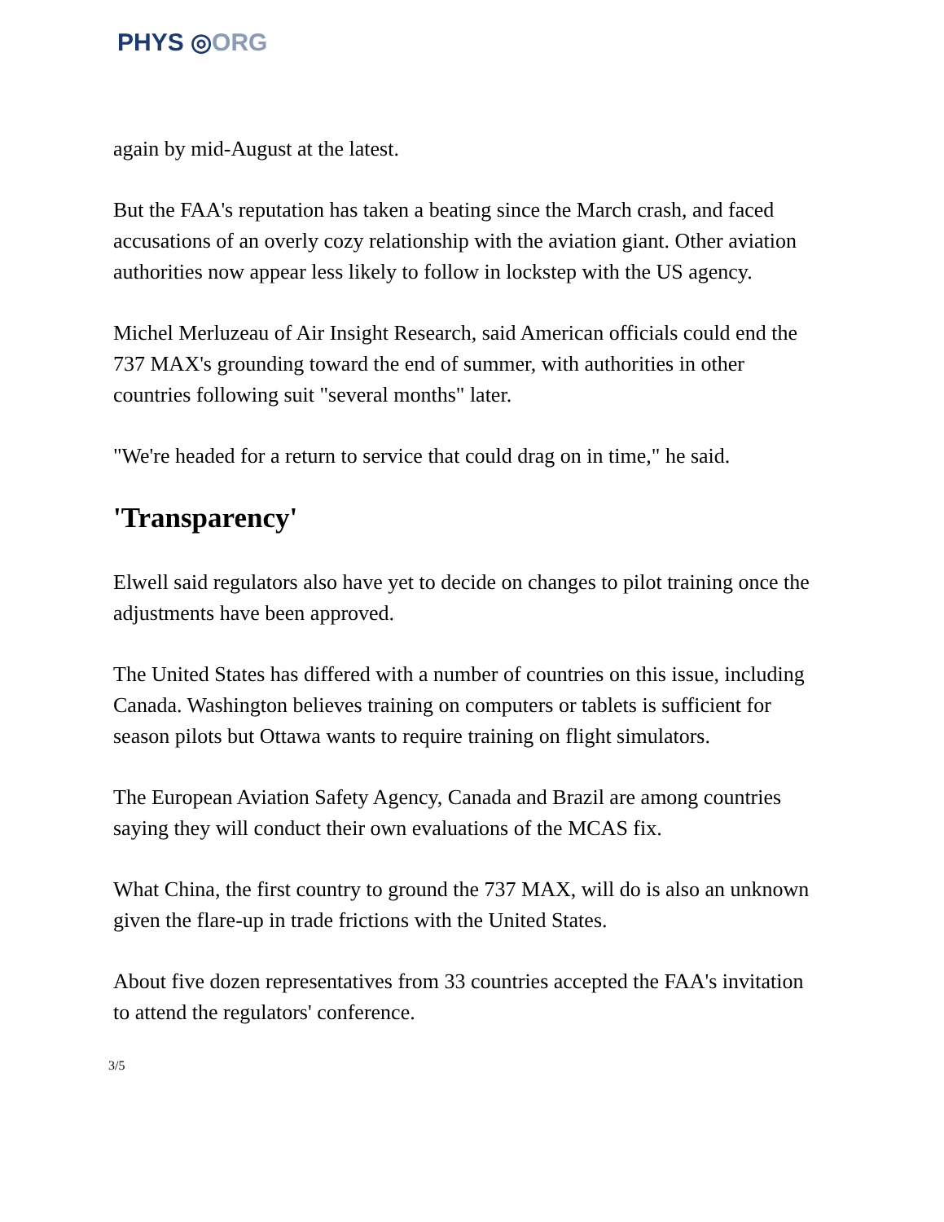PHYS ◎ORG
again by mid-August at the latest.
But the FAA's reputation has taken a beating since the March crash, and faced accusations of an overly cozy relationship with the aviation giant. Other aviation authorities now appear less likely to follow in lockstep with the US agency.
Michel Merluzeau of Air Insight Research, said American officials could end the 737 MAX's grounding toward the end of summer, with authorities in other countries following suit "several months" later.
"We're headed for a return to service that could drag on in time," he said.
'Transparency'
Elwell said regulators also have yet to decide on changes to pilot training once the adjustments have been approved.
The United States has differed with a number of countries on this issue, including Canada. Washington believes training on computers or tablets is sufficient for season pilots but Ottawa wants to require training on flight simulators.
The European Aviation Safety Agency, Canada and Brazil are among countries saying they will conduct their own evaluations of the MCAS fix.
What China, the first country to ground the 737 MAX, will do is also an unknown given the flare-up in trade frictions with the United States.
About five dozen representatives from 33 countries accepted the FAA's invitation to attend the regulators' conference.
3/5